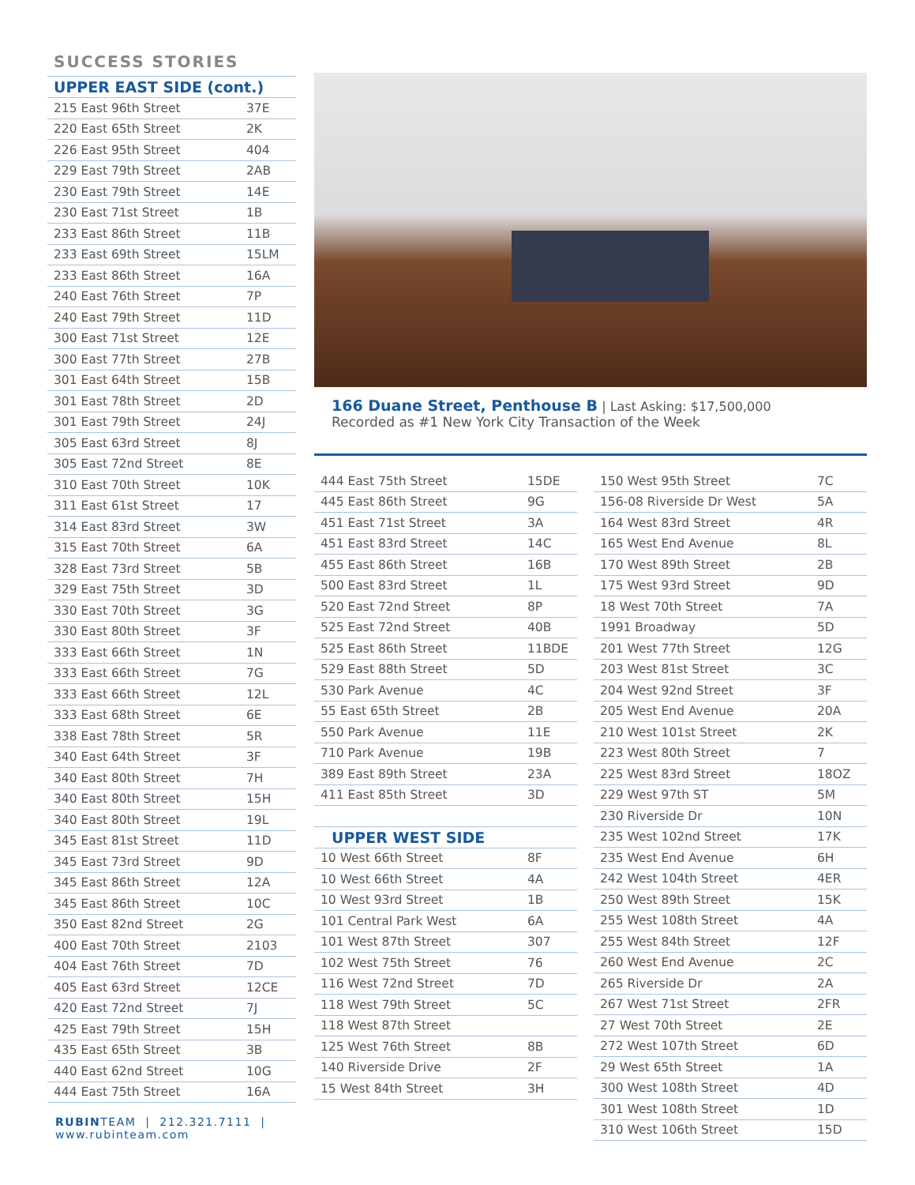SUCCESS STORIES
UPPER EAST SIDE (cont.)
| 215 East 96th Street | 37E |
| 220 East 65th Street | 2K |
| 226 East 95th Street | 404 |
| 229 East 79th Street | 2AB |
| 230 East 79th Street | 14E |
| 230 East 71st Street | 1B |
| 233 East 86th Street | 11B |
| 233 East 69th Street | 15LM |
| 233 East 86th Street | 16A |
| 240 East 76th Street | 7P |
| 240 East 79th Street | 11D |
| 300 East 71st Street | 12E |
| 300 East 77th Street | 27B |
| 301 East 64th Street | 15B |
| 301 East 78th Street | 2D |
| 301 East 79th Street | 24J |
| 305 East 63rd Street | 8J |
| 305 East 72nd Street | 8E |
| 310 East 70th Street | 10K |
| 311 East 61st Street | 17 |
| 314 East 83rd Street | 3W |
| 315 East 70th Street | 6A |
| 328 East 73rd Street | 5B |
| 329 East 75th Street | 3D |
| 330 East 70th Street | 3G |
| 330 East 80th Street | 3F |
| 333 East 66th Street | 1N |
| 333 East 66th Street | 7G |
| 333 East 66th Street | 12L |
| 333 East 68th Street | 6E |
| 338 East 78th Street | 5R |
| 340 East 64th Street | 3F |
| 340 East 80th Street | 7H |
| 340 East 80th Street | 15H |
| 340 East 80th Street | 19L |
| 345 East 81st Street | 11D |
| 345 East 73rd Street | 9D |
| 345 East 86th Street | 12A |
| 345 East 86th Street | 10C |
| 350 East 82nd Street | 2G |
| 400 East 70th Street | 2103 |
| 404 East 76th Street | 7D |
| 405 East 63rd Street | 12CE |
| 420 East 72nd Street | 7J |
| 425 East 79th Street | 15H |
| 435 East 65th Street | 3B |
| 440 East 62nd Street | 10G |
| 444 East 75th Street | 16A |
RUBINTEAM | 212.321.7111 | www.rubinteam.com
166 Duane Street, Penthouse B | Last Asking: $17,500,000
Recorded as #1 New York City Transaction of the Week
| 444 East 75th Street | 15DE |
| 445 East 86th Street | 9G |
| 451 East 71st Street | 3A |
| 451 East 83rd Street | 14C |
| 455 East 86th Street | 16B |
| 500 East 83rd Street | 1L |
| 520 East 72nd Street | 8P |
| 525 East 72nd Street | 40B |
| 525 East 86th Street | 11BDE |
| 529 East 88th Street | 5D |
| 530 Park Avenue | 4C |
| 55 East 65th Street | 2B |
| 550 Park Avenue | 11E |
| 710 Park Avenue | 19B |
| 389 East 89th Street | 23A |
| 411 East 85th Street | 3D |
UPPER WEST SIDE
| 10 West 66th Street | 8F |
| 10 West 66th Street | 4A |
| 10 West 93rd Street | 1B |
| 101 Central Park West | 6A |
| 101 West 87th Street | 307 |
| 102 West 75th Street | 76 |
| 116 West 72nd Street | 7D |
| 118 West 79th Street | 5C |
| 118 West 87th Street | |
| 125 West 76th Street | 8B |
| 140 Riverside Drive | 2F |
| 15 West 84th Street | 3H |
| 150 West 95th Street | 7C |
| 156-08 Riverside Dr West | 5A |
| 164 West 83rd Street | 4R |
| 165 West End Avenue | 8L |
| 170 West 89th Street | 2B |
| 175 West 93rd Street | 9D |
| 18 West 70th Street | 7A |
| 1991 Broadway | 5D |
| 201 West 77th Street | 12G |
| 203 West 81st Street | 3C |
| 204 West 92nd Street | 3F |
| 205 West End Avenue | 20A |
| 210 West 101st Street | 2K |
| 223 West 80th Street | 7 |
| 225 West 83rd Street | 18OZ |
| 229 West 97th ST | 5M |
| 230 Riverside Dr | 10N |
| 235 West 102nd Street | 17K |
| 235 West End Avenue | 6H |
| 242 West 104th Street | 4ER |
| 250 West 89th Street | 15K |
| 255 West 108th Street | 4A |
| 255 West 84th Street | 12F |
| 260 West End Avenue | 2C |
| 265 Riverside Dr | 2A |
| 267 West 71st Street | 2FR |
| 27 West 70th Street | 2E |
| 272 West 107th Street | 6D |
| 29 West 65th Street | 1A |
| 300 West 108th Street | 4D |
| 301 West 108th Street | 1D |
| 310 West 106th Street | 15D |